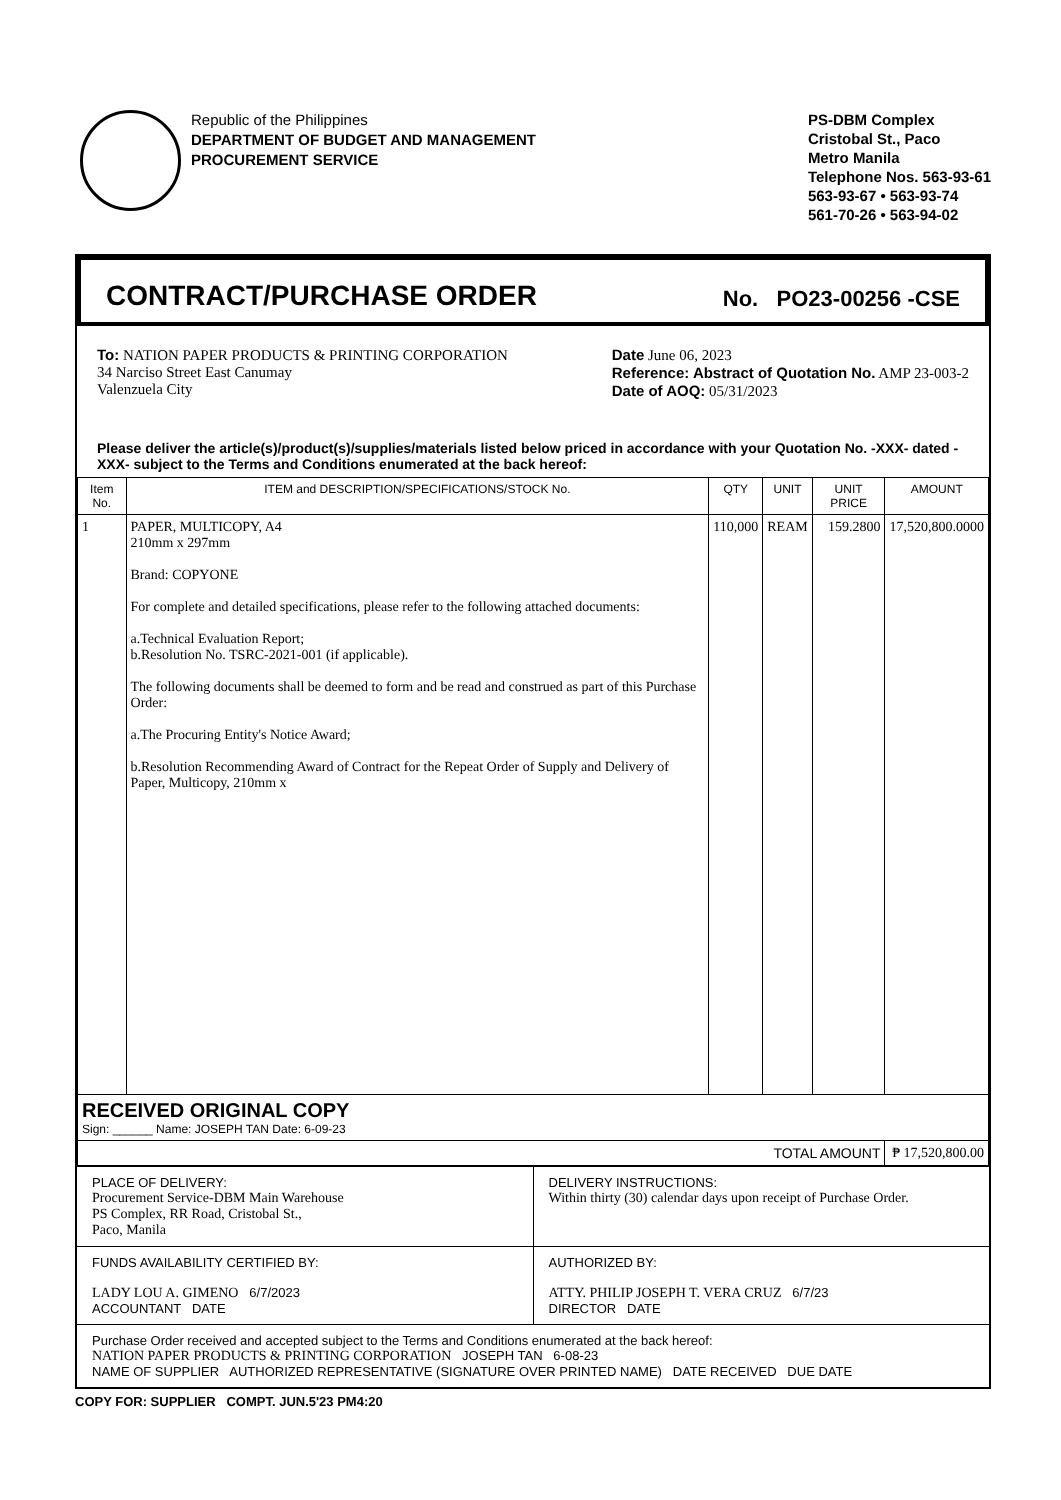Republic of the Philippines
DEPARTMENT OF BUDGET AND MANAGEMENT
PROCUREMENT SERVICE
PS-DBM Complex
Cristobal St., Paco
Metro Manila
Telephone Nos. 563-93-61
563-93-67 • 563-93-74
561-70-26 • 563-94-02
CONTRACT/PURCHASE ORDER
No. PO23-00256 -CSE
To: NATION PAPER PRODUCTS & PRINTING CORPORATION
34 Narciso Street East Canumay
Valenzuela City
Date June 06, 2023
Reference: Abstract of Quotation No. AMP 23-003-2
Date of AOQ: 05/31/2023
Please deliver the article(s)/product(s)/supplies/materials listed below priced in accordance with your Quotation No. -XXX- dated -XXX- subject to the Terms and Conditions enumerated at the back hereof:
| Item No. | ITEM and DESCRIPTION/SPECIFICATIONS/STOCK No. | QTY | UNIT | UNIT PRICE | AMOUNT |
| --- | --- | --- | --- | --- | --- |
| 1 | PAPER, MULTICOPY, A4 210mm x 297mm Brand: COPYONE For complete and detailed specifications, please refer to the following attached documents: a.Technical Evaluation Report; b.Resolution No. TSRC-2021-001 (if applicable). The following documents shall be deemed to form and be read and construed as part of this Purchase Order: a.The Procuring Entity's Notice Award; b.Resolution Recommending Award of Contract for the Repeat Order of Supply and Delivery of Paper, Multicopy, 210mm x | 110,000 | REAM | 159.2800 | 17,520,800.0000 |
| RECEIVED ORIGINAL COPY Sign: ______ Name: JOSEPH TAN Date: 6-09-23 | | | | | |
| TOTAL AMOUNT | | | | | ₱ 17,520,800.00 |
PLACE OF DELIVERY:
Procurement Service-DBM Main Warehouse
PS Complex, RR Road, Cristobal St.,
Paco, Manila
DELIVERY INSTRUCTIONS:
Within thirty (30) calendar days upon receipt of Purchase Order.
FUNDS AVAILABILITY CERTIFIED BY:
LADY LOU A. GIMENO 6/7/2023
ACCOUNTANT DATE
AUTHORIZED BY:
ATTY. PHILIP JOSEPH T. VERA CRUZ 6/7/23
DIRECTOR DATE
Purchase Order received and accepted subject to the Terms and Conditions enumerated at the back hereof:
NATION PAPER PRODUCTS & PRINTING CORPORATION JOSEPH TAN 6-08-23
NAME OF SUPPLIER AUTHORIZED REPRESENTATIVE (SIGNATURE OVER PRINTED NAME) DATE RECEIVED DUE DATE
COPY FOR: SUPPLIER COMPT. JUN.5'23 PM4:20